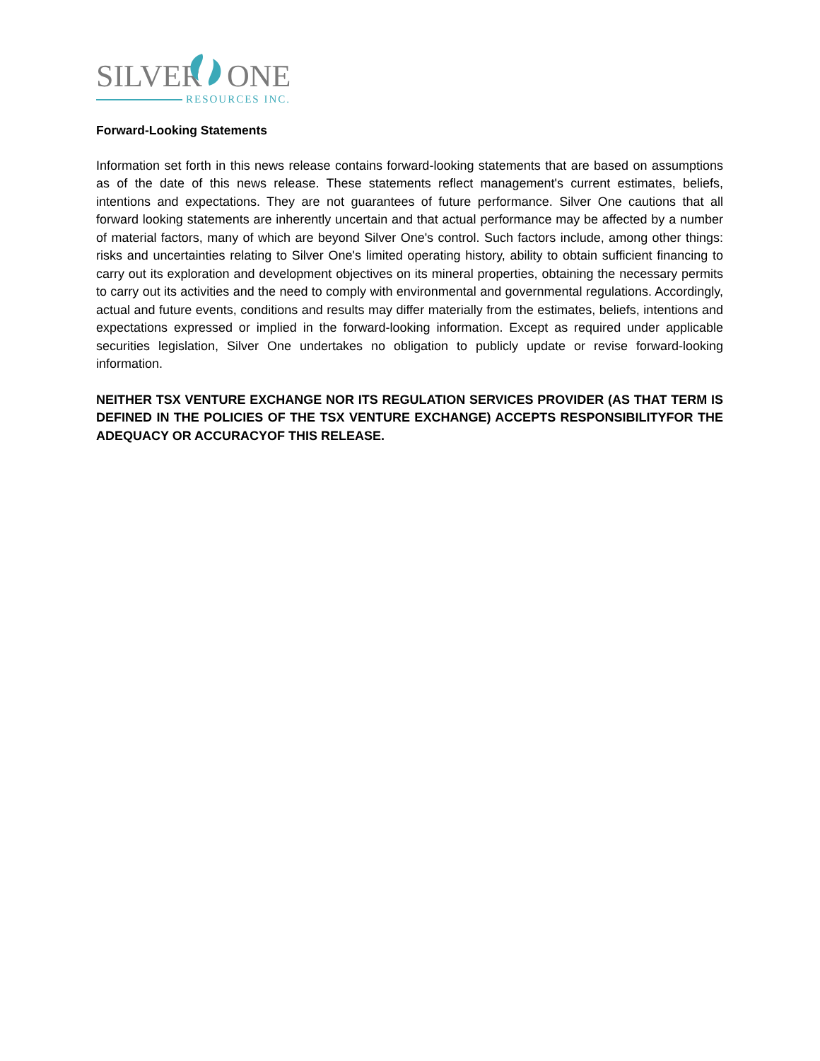SILVER
ONE
RESOURCES INC.
Forward-Looking Statements
Information set forth in this news release contains forward-looking statements that are based on assumptions as of the date of this news release. These statements reflect management's current estimates, beliefs, intentions and expectations. They are not guarantees of future performance. Silver One cautions that all forward looking statements are inherently uncertain and that actual performance may be affected by a number of material factors, many of which are beyond Silver One's control. Such factors include, among other things: risks and uncertainties relating to Silver One's limited operating history, ability to obtain sufficient financing to carry out its exploration and development objectives on its mineral properties, obtaining the necessary permits to carry out its activities and the need to comply with environmental and governmental regulations. Accordingly, actual and future events, conditions and results may differ materially from the estimates, beliefs, intentions and expectations expressed or implied in the forward-looking information. Except as required under applicable securities legislation, Silver One undertakes no obligation to publicly update or revise forward-looking information.
NEITHER TSX VENTURE EXCHANGE NOR ITS REGULATION SERVICES PROVIDER (AS THAT TERM IS DEFINED IN THE POLICIES OF THE TSX VENTURE EXCHANGE) ACCEPTS RESPONSIBILITYFOR THE ADEQUACY OR ACCURACYOF THIS RELEASE.